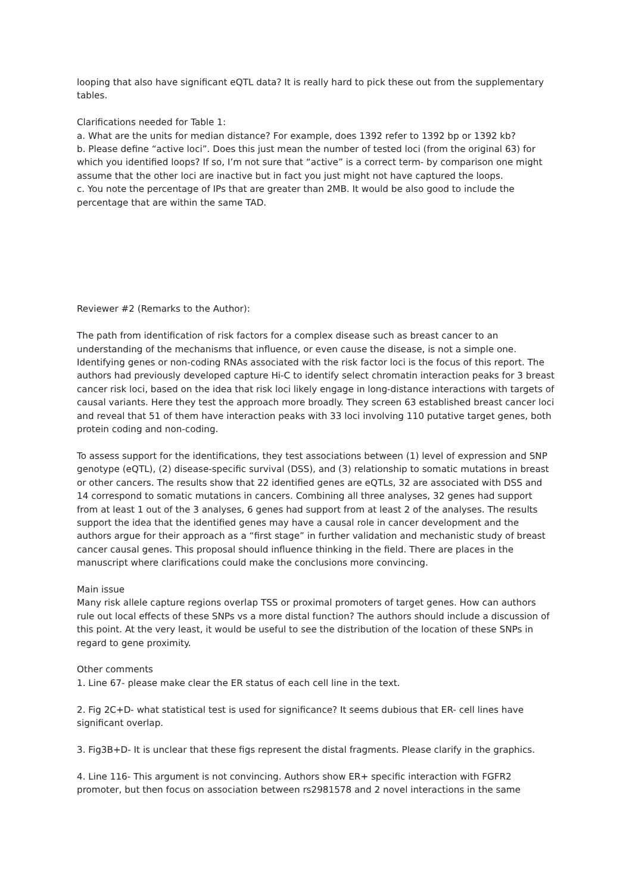looping that also have significant eQTL data? It is really hard to pick these out from the supplementary tables.
Clarifications needed for Table 1:
a. What are the units for median distance? For example, does 1392 refer to 1392 bp or 1392 kb?
b. Please define “active loci”. Does this just mean the number of tested loci (from the original 63) for which you identified loops? If so, I’m not sure that “active” is a correct term- by comparison one might assume that the other loci are inactive but in fact you just might not have captured the loops.
c. You note the percentage of IPs that are greater than 2MB. It would be also good to include the percentage that are within the same TAD.
Reviewer #2 (Remarks to the Author):
The path from identification of risk factors for a complex disease such as breast cancer to an understanding of the mechanisms that influence, or even cause the disease, is not a simple one. Identifying genes or non-coding RNAs associated with the risk factor loci is the focus of this report. The authors had previously developed capture Hi-C to identify select chromatin interaction peaks for 3 breast cancer risk loci, based on the idea that risk loci likely engage in long-distance interactions with targets of causal variants. Here they test the approach more broadly. They screen 63 established breast cancer loci and reveal that 51 of them have interaction peaks with 33 loci involving 110 putative target genes, both protein coding and non-coding.
To assess support for the identifications, they test associations between (1) level of expression and SNP genotype (eQTL), (2) disease-specific survival (DSS), and (3) relationship to somatic mutations in breast or other cancers. The results show that 22 identified genes are eQTLs, 32 are associated with DSS and 14 correspond to somatic mutations in cancers. Combining all three analyses, 32 genes had support from at least 1 out of the 3 analyses, 6 genes had support from at least 2 of the analyses. The results support the idea that the identified genes may have a causal role in cancer development and the authors argue for their approach as a “first stage” in further validation and mechanistic study of breast cancer causal genes. This proposal should influence thinking in the field. There are places in the manuscript where clarifications could make the conclusions more convincing.
Main issue
Many risk allele capture regions overlap TSS or proximal promoters of target genes. How can authors rule out local effects of these SNPs vs a more distal function? The authors should include a discussion of this point. At the very least, it would be useful to see the distribution of the location of these SNPs in regard to gene proximity.
Other comments
1. Line 67- please make clear the ER status of each cell line in the text.
2. Fig 2C+D- what statistical test is used for significance? It seems dubious that ER- cell lines have significant overlap.
3. Fig3B+D- It is unclear that these figs represent the distal fragments. Please clarify in the graphics.
4. Line 116- This argument is not convincing. Authors show ER+ specific interaction with FGFR2 promoter, but then focus on association between rs2981578 and 2 novel interactions in the same